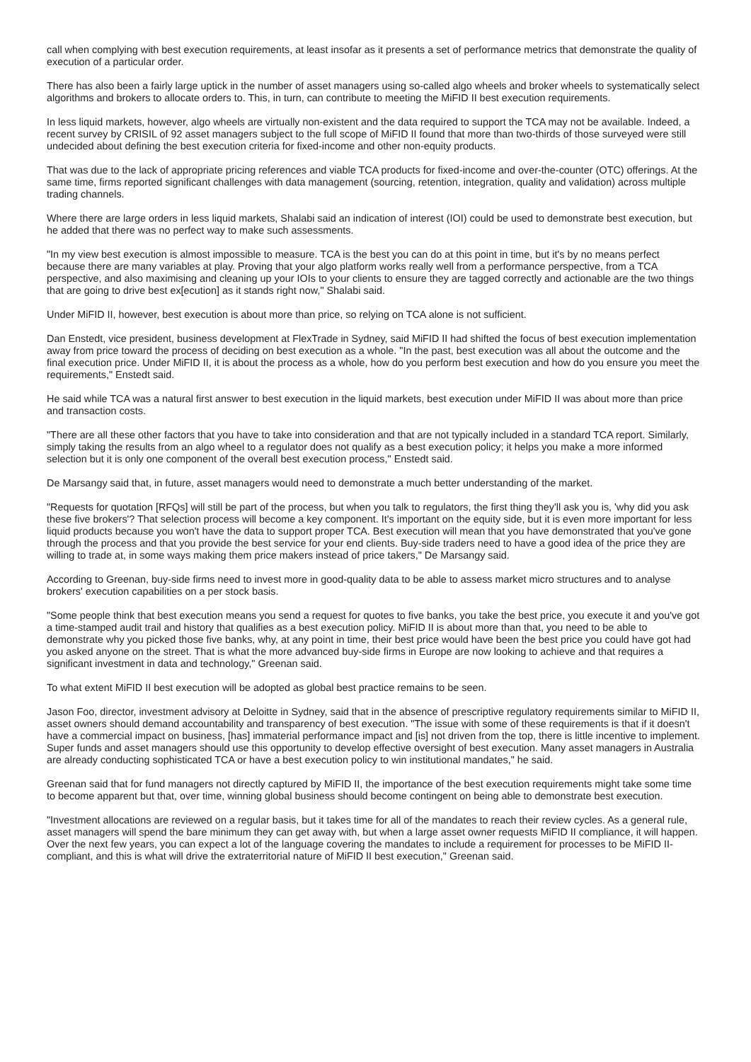call when complying with best execution requirements, at least insofar as it presents a set of performance metrics that demonstrate the quality of execution of a particular order.
There has also been a fairly large uptick in the number of asset managers using so-called algo wheels and broker wheels to systematically select algorithms and brokers to allocate orders to. This, in turn, can contribute to meeting the MiFID II best execution requirements.
In less liquid markets, however, algo wheels are virtually non-existent and the data required to support the TCA may not be available. Indeed, a recent survey by CRISIL of 92 asset managers subject to the full scope of MiFID II found that more than two-thirds of those surveyed were still undecided about defining the best execution criteria for fixed-income and other non-equity products.
That was due to the lack of appropriate pricing references and viable TCA products for fixed-income and over-the-counter (OTC) offerings. At the same time, firms reported significant challenges with data management (sourcing, retention, integration, quality and validation) across multiple trading channels.
Where there are large orders in less liquid markets, Shalabi said an indication of interest (IOI) could be used to demonstrate best execution, but he added that there was no perfect way to make such assessments.
"In my view best execution is almost impossible to measure. TCA is the best you can do at this point in time, but it's by no means perfect because there are many variables at play. Proving that your algo platform works really well from a performance perspective, from a TCA perspective, and also maximising and cleaning up your IOIs to your clients to ensure they are tagged correctly and actionable are the two things that are going to drive best ex[ecution] as it stands right now," Shalabi said.
Under MiFID II, however, best execution is about more than price, so relying on TCA alone is not sufficient.
Dan Enstedt, vice president, business development at FlexTrade in Sydney, said MiFID II had shifted the focus of best execution implementation away from price toward the process of deciding on best execution as a whole. "In the past, best execution was all about the outcome and the final execution price. Under MiFID II, it is about the process as a whole, how do you perform best execution and how do you ensure you meet the requirements," Enstedt said.
He said while TCA was a natural first answer to best execution in the liquid markets, best execution under MiFID II was about more than price and transaction costs.
"There are all these other factors that you have to take into consideration and that are not typically included in a standard TCA report. Similarly, simply taking the results from an algo wheel to a regulator does not qualify as a best execution policy; it helps you make a more informed selection but it is only one component of the overall best execution process," Enstedt said.
De Marsangy said that, in future, asset managers would need to demonstrate a much better understanding of the market.
"Requests for quotation [RFQs] will still be part of the process, but when you talk to regulators, the first thing they'll ask you is, 'why did you ask these five brokers'? That selection process will become a key component. It's important on the equity side, but it is even more important for less liquid products because you won't have the data to support proper TCA. Best execution will mean that you have demonstrated that you've gone through the process and that you provide the best service for your end clients. Buy-side traders need to have a good idea of the price they are willing to trade at, in some ways making them price makers instead of price takers," De Marsangy said.
According to Greenan, buy-side firms need to invest more in good-quality data to be able to assess market micro structures and to analyse brokers' execution capabilities on a per stock basis.
"Some people think that best execution means you send a request for quotes to five banks, you take the best price, you execute it and you've got a time-stamped audit trail and history that qualifies as a best execution policy. MiFID II is about more than that, you need to be able to demonstrate why you picked those five banks, why, at any point in time, their best price would have been the best price you could have got had you asked anyone on the street. That is what the more advanced buy-side firms in Europe are now looking to achieve and that requires a significant investment in data and technology," Greenan said.
To what extent MiFID II best execution will be adopted as global best practice remains to be seen.
Jason Foo, director, investment advisory at Deloitte in Sydney, said that in the absence of prescriptive regulatory requirements similar to MiFID II, asset owners should demand accountability and transparency of best execution. "The issue with some of these requirements is that if it doesn't have a commercial impact on business, [has] immaterial performance impact and [is] not driven from the top, there is little incentive to implement. Super funds and asset managers should use this opportunity to develop effective oversight of best execution. Many asset managers in Australia are already conducting sophisticated TCA or have a best execution policy to win institutional mandates," he said.
Greenan said that for fund managers not directly captured by MiFID II, the importance of the best execution requirements might take some time to become apparent but that, over time, winning global business should become contingent on being able to demonstrate best execution.
"Investment allocations are reviewed on a regular basis, but it takes time for all of the mandates to reach their review cycles. As a general rule, asset managers will spend the bare minimum they can get away with, but when a large asset owner requests MiFID II compliance, it will happen. Over the next few years, you can expect a lot of the language covering the mandates to include a requirement for processes to be MiFID II-compliant, and this is what will drive the extraterritorial nature of MiFID II best execution," Greenan said.